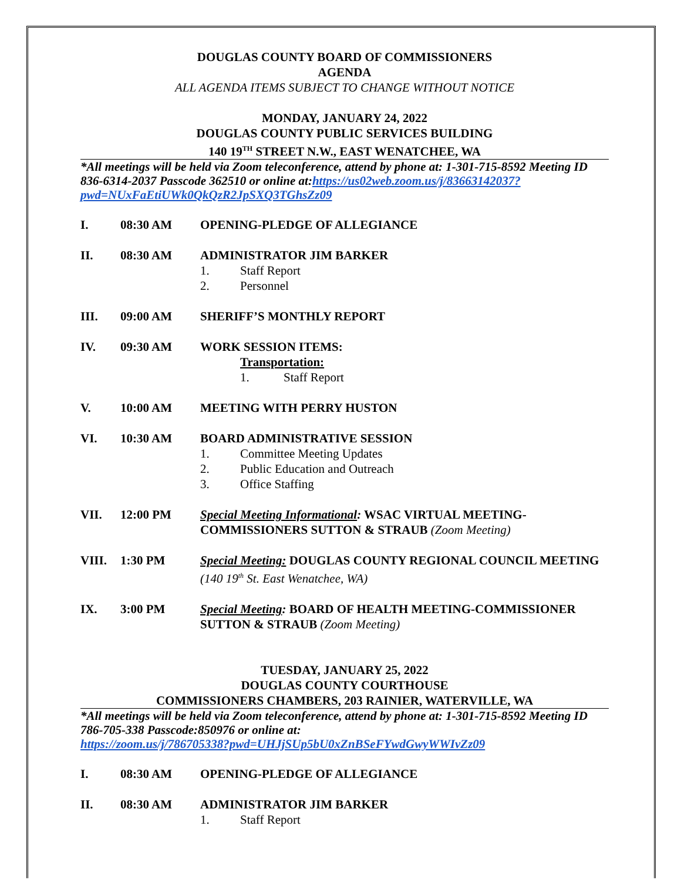DOUGLAS COUNTY BOARD OF COMMISSIONERS
AGENDA
ALL AGENDA ITEMS SUBJECT TO CHANGE WITHOUT NOTICE
MONDAY, JANUARY 24, 2022
DOUGLAS COUNTY PUBLIC SERVICES BUILDING
140 19<sup>TH</sup> STREET N.W., EAST WENATCHEE, WA
*All meetings will be held via Zoom teleconference, attend by phone at: 1-301-715-8592 Meeting ID 836-6314-2037 Passcode 362510 or online at:https://us02web.zoom.us/j/83663142037?pwd=NUxFaEtiUWk0QkQzR2JpSXQ3TGhsZz09
I. 08:30 AM OPENING-PLEDGE OF ALLEGIANCE
II. 08:30 AM ADMINISTRATOR JIM BARKER
1. Staff Report
2. Personnel
III. 09:00 AM SHERIFF’S MONTHLY REPORT
IV. 09:30 AM WORK SESSION ITEMS:
Transportation:
1. Staff Report
V. 10:00 AM MEETING WITH PERRY HUSTON
VI. 10:30 AM BOARD ADMINISTRATIVE SESSION
1. Committee Meeting Updates
2. Public Education and Outreach
3. Office Staffing
VII. 12:00 PM Special Meeting Informational: WSAC VIRTUAL MEETING-COMMISSIONERS SUTTON & STRAUB (Zoom Meeting)
VIII. 1:30 PM Special Meeting: DOUGLAS COUNTY REGIONAL COUNCIL MEETING (140 19<sup>th</sup> St. East Wenatchee, WA)
IX. 3:00 PM Special Meeting: BOARD OF HEALTH MEETING-COMMISSIONER SUTTON & STRAUB (Zoom Meeting)
TUESDAY, JANUARY 25, 2022
DOUGLAS COUNTY COURTHOUSE
COMMISSIONERS CHAMBERS, 203 RAINIER, WATERVILLE, WA
*All meetings will be held via Zoom teleconference, attend by phone at: 1-301-715-8592 Meeting ID 786-705-338 Passcode:850976 or online at:
https://zoom.us/j/786705338?pwd=UHJjSUp5bU0xZnBSeFYwdGwyWWIvZz09
I. 08:30 AM OPENING-PLEDGE OF ALLEGIANCE
II. 08:30 AM ADMINISTRATOR JIM BARKER
1. Staff Report